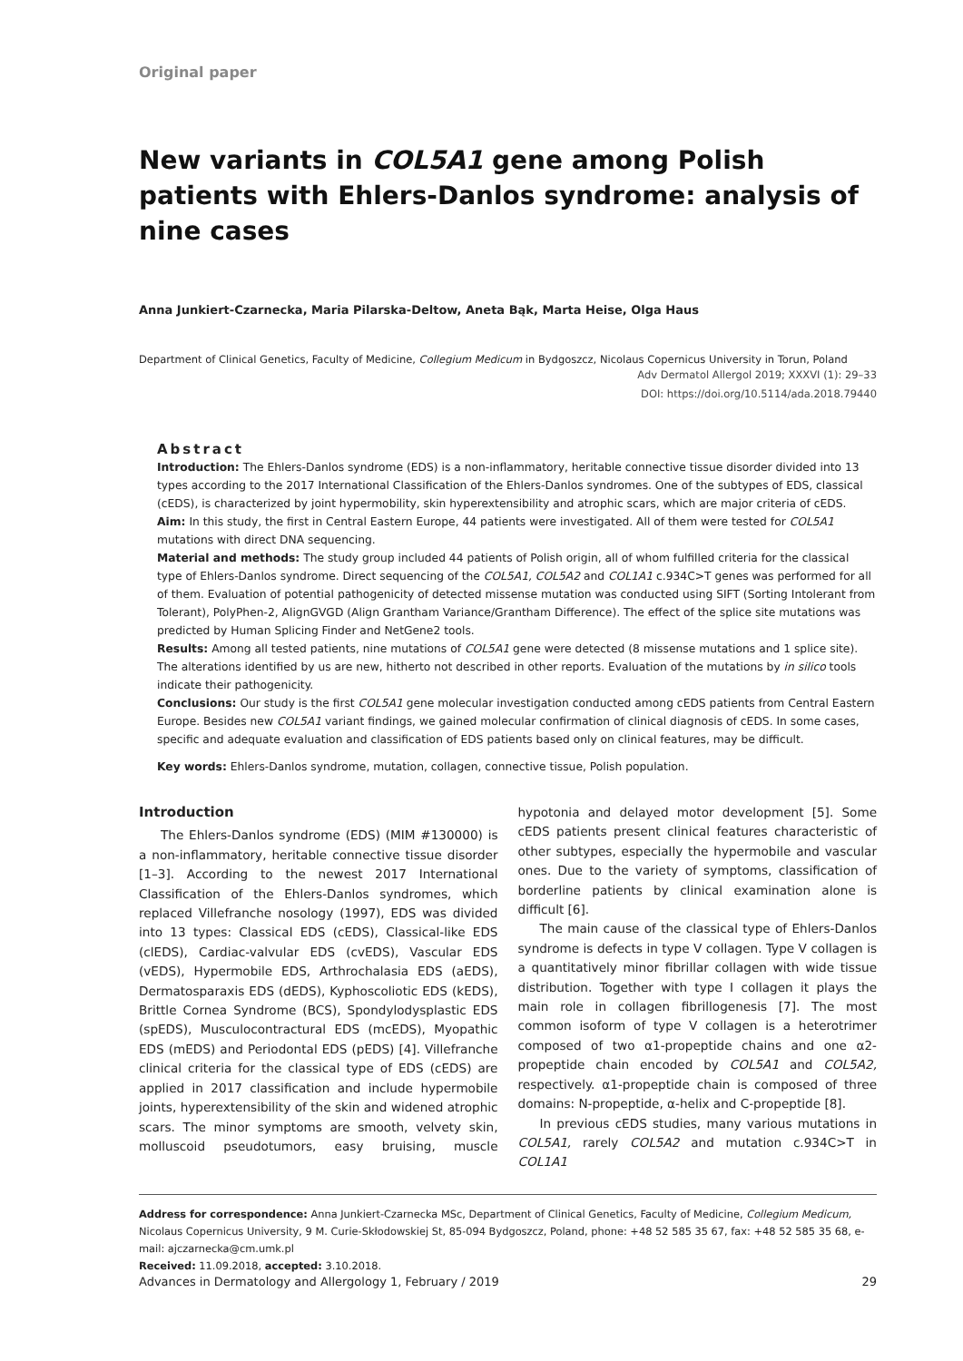Original paper
New variants in COL5A1 gene among Polish patients with Ehlers-Danlos syndrome: analysis of nine cases
Anna Junkiert-Czarnecka, Maria Pilarska-Deltow, Aneta Bąk, Marta Heise, Olga Haus
Department of Clinical Genetics, Faculty of Medicine, Collegium Medicum in Bydgoszcz, Nicolaus Copernicus University in Torun, Poland
Adv Dermatol Allergol 2019; XXXVI (1): 29–33
DOI: https://doi.org/10.5114/ada.2018.79440
Abstract
Introduction: The Ehlers-Danlos syndrome (EDS) is a non-inflammatory, heritable connective tissue disorder divided into 13 types according to the 2017 International Classification of the Ehlers-Danlos syndromes. One of the subtypes of EDS, classical (cEDS), is characterized by joint hypermobility, skin hyperextensibility and atrophic scars, which are major criteria of cEDS.
Aim: In this study, the first in Central Eastern Europe, 44 patients were investigated. All of them were tested for COL5A1 mutations with direct DNA sequencing.
Material and methods: The study group included 44 patients of Polish origin, all of whom fulfilled criteria for the classical type of Ehlers-Danlos syndrome. Direct sequencing of the COL5A1, COL5A2 and COL1A1 c.934C>T genes was performed for all of them. Evaluation of potential pathogenicity of detected missense mutation was conducted using SIFT (Sorting Intolerant from Tolerant), PolyPhen-2, AlignGVGD (Align Grantham Variance/Grantham Difference). The effect of the splice site mutations was predicted by Human Splicing Finder and NetGene2 tools.
Results: Among all tested patients, nine mutations of COL5A1 gene were detected (8 missense mutations and 1 splice site). The alterations identified by us are new, hitherto not described in other reports. Evaluation of the mutations by in silico tools indicate their pathogenicity.
Conclusions: Our study is the first COL5A1 gene molecular investigation conducted among cEDS patients from Central Eastern Europe. Besides new COL5A1 variant findings, we gained molecular confirmation of clinical diagnosis of cEDS. In some cases, specific and adequate evaluation and classification of EDS patients based only on clinical features, may be difficult.
Key words: Ehlers-Danlos syndrome, mutation, collagen, connective tissue, Polish population.
Introduction
The Ehlers-Danlos syndrome (EDS) (MIM #130000) is a non-inflammatory, heritable connective tissue disorder [1–3]. According to the newest 2017 International Classification of the Ehlers-Danlos syndromes, which replaced Villefranche nosology (1997), EDS was divided into 13 types: Classical EDS (cEDS), Classical-like EDS (clEDS), Cardiac-valvular EDS (cvEDS), Vascular EDS (vEDS), Hypermobile EDS, Arthrochalasia EDS (aEDS), Dermatosparaxis EDS (dEDS), Kyphoscoliotic EDS (kEDS), Brittle Cornea Syndrome (BCS), Spondylodysplastic EDS (spEDS), Musculocontractural EDS (mcEDS), Myopathic EDS (mEDS) and Periodontal EDS (pEDS) [4]. Villefranche clinical criteria for the classical type of EDS (cEDS) are applied in 2017 classification and include hypermobile joints, hyperextensibility of the skin and widened atrophic scars. The minor symptoms are smooth, velvety skin, molluscoid pseudotumors, easy bruising, muscle hypotonia and delayed motor development [5]. Some cEDS patients present clinical features characteristic of other subtypes, especially the hypermobile and vascular ones. Due to the variety of symptoms, classification of borderline patients by clinical examination alone is difficult [6].
The main cause of the classical type of Ehlers-Danlos syndrome is defects in type V collagen. Type V collagen is a quantitatively minor fibrillar collagen with wide tissue distribution. Together with type I collagen it plays the main role in collagen fibrillogenesis [7]. The most common isoform of type V collagen is a heterotrimer composed of two α1-propeptide chains and one α2-propeptide chain encoded by COL5A1 and COL5A2, respectively. α1-propeptide chain is composed of three domains: N-propeptide, α-helix and C-propeptide [8].
In previous cEDS studies, many various mutations in COL5A1, rarely COL5A2 and mutation c.934C>T in COL1A1
Address for correspondence: Anna Junkiert-Czarnecka MSc, Department of Clinical Genetics, Faculty of Medicine, Collegium Medicum, Nicolaus Copernicus University, 9 M. Curie-Skłodowskiej St, 85-094 Bydgoszcz, Poland, phone: +48 52 585 35 67, fax: +48 52 585 35 68, e-mail: ajczarnecka@cm.umk.pl
Received: 11.09.2018, accepted: 3.10.2018.
Advances in Dermatology and Allergology 1, February / 2019 29